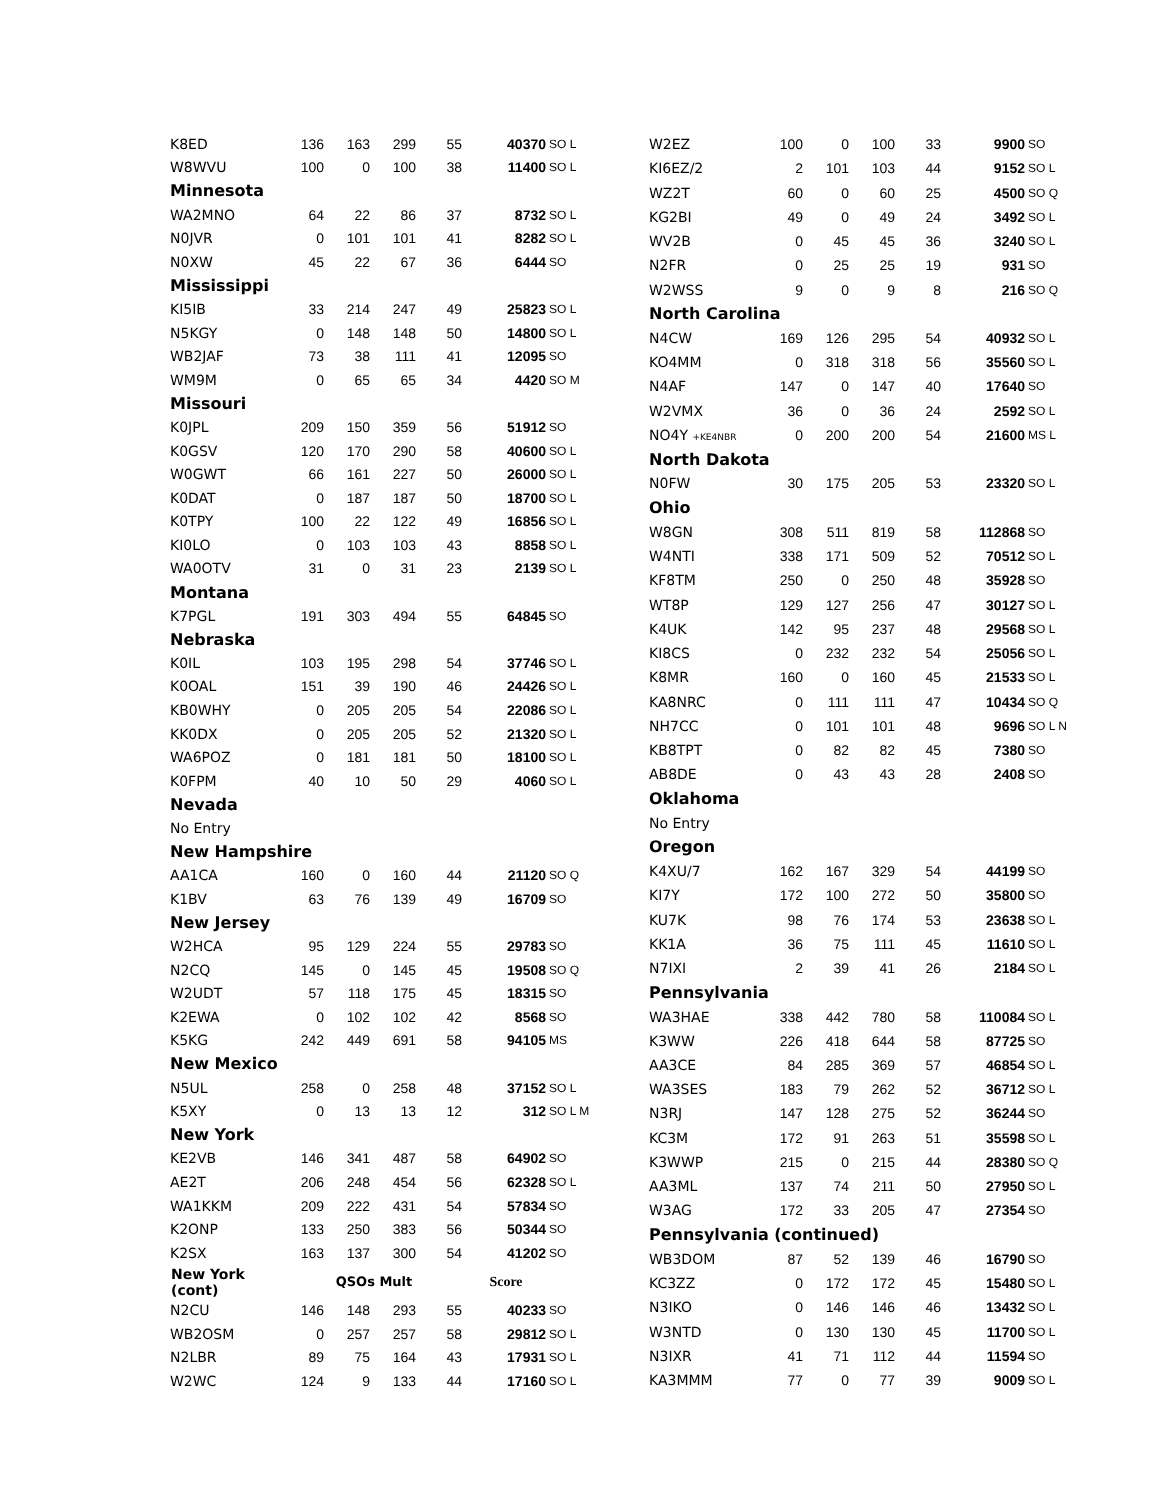| K8ED | 136 | 163 | 299 | 55 | 40370 | SO L |
| W8WVU | 100 | 0 | 100 | 38 | 11400 | SO L |
| Minnesota | | | | | | |
| WA2MNO | 64 | 22 | 86 | 37 | 8732 | SO L |
| N0JVR | 0 | 101 | 101 | 41 | 8282 | SO L |
| N0XW | 45 | 22 | 67 | 36 | 6444 | SO |
| Mississippi | | | | | | |
| KI5IB | 33 | 214 | 247 | 49 | 25823 | SO L |
| N5KGY | 0 | 148 | 148 | 50 | 14800 | SO L |
| WB2JAF | 73 | 38 | 111 | 41 | 12095 | SO |
| WM9M | 0 | 65 | 65 | 34 | 4420 | SO M |
| Missouri | | | | | | |
| K0JPL | 209 | 150 | 359 | 56 | 51912 | SO |
| K0GSV | 120 | 170 | 290 | 58 | 40600 | SO L |
| W0GWT | 66 | 161 | 227 | 50 | 26000 | SO L |
| K0DAT | 0 | 187 | 187 | 50 | 18700 | SO L |
| K0TPY | 100 | 22 | 122 | 49 | 16856 | SO L |
| KI0LO | 0 | 103 | 103 | 43 | 8858 | SO L |
| WA0OTV | 31 | 0 | 31 | 23 | 2139 | SO L |
| Montana | | | | | | |
| K7PGL | 191 | 303 | 494 | 55 | 64845 | SO |
| Nebraska | | | | | | |
| K0IL | 103 | 195 | 298 | 54 | 37746 | SO L |
| K0OAL | 151 | 39 | 190 | 46 | 24426 | SO L |
| KB0WHY | 0 | 205 | 205 | 54 | 22086 | SO L |
| KK0DX | 0 | 205 | 205 | 52 | 21320 | SO L |
| WA6POZ | 0 | 181 | 181 | 50 | 18100 | SO L |
| K0FPM | 40 | 10 | 50 | 29 | 4060 | SO L |
| Nevada | | | | | | |
| No Entry | | | | | | |
| New Hampshire | | | | | | |
| AA1CA | 160 | 0 | 160 | 44 | 21120 | SO Q |
| K1BV | 63 | 76 | 139 | 49 | 16709 | SO |
| New Jersey | | | | | | |
| W2HCA | 95 | 129 | 224 | 55 | 29783 | SO |
| N2CQ | 145 | 0 | 145 | 45 | 19508 | SO Q |
| W2UDT | 57 | 118 | 175 | 45 | 18315 | SO |
| K2EWA | 0 | 102 | 102 | 42 | 8568 | SO |
| K5KG | 242 | 449 | 691 | 58 | 94105 | MS |
| New Mexico | | | | | | |
| N5UL | 258 | 0 | 258 | 48 | 37152 | SO L |
| K5XY | 0 | 13 | 13 | 12 | 312 | SO L M |
| New York | | | | | | |
| KE2VB | 146 | 341 | 487 | 58 | 64902 | SO |
| AE2T | 206 | 248 | 454 | 56 | 62328 | SO L |
| WA1KKM | 209 | 222 | 431 | 54 | 57834 | SO |
| K2ONP | 133 | 250 | 383 | 56 | 50344 | SO |
| K2SX | 163 | 137 | 300 | 54 | 41202 | SO |
| New York (cont) | | QSOs Mult | | | Score | |
| N2CU | 146 | 148 | 293 | 55 | 40233 | SO |
| WB2OSM | 0 | 257 | 257 | 58 | 29812 | SO L |
| N2LBR | 89 | 75 | 164 | 43 | 17931 | SO L |
| W2WC | 124 | 9 | 133 | 44 | 17160 | SO L |
| W2EZ | 100 | 0 | 100 | 33 | 9900 | SO |
| KI6EZ/2 | 2 | 101 | 103 | 44 | 9152 | SO L |
| WZ2T | 60 | 0 | 60 | 25 | 4500 | SO Q |
| KG2BI | 49 | 0 | 49 | 24 | 3492 | SO L |
| WV2B | 0 | 45 | 45 | 36 | 3240 | SO L |
| N2FR | 0 | 25 | 25 | 19 | 931 | SO |
| W2WSS | 9 | 0 | 9 | 8 | 216 | SO Q |
| North Carolina | | | | | | |
| N4CW | 169 | 126 | 295 | 54 | 40932 | SO L |
| KO4MM | 0 | 318 | 318 | 56 | 35560 | SO L |
| N4AF | 147 | 0 | 147 | 40 | 17640 | SO |
| W2VMX | 36 | 0 | 36 | 24 | 2592 | SO L |
| NO4Y +KE4NBR | 0 | 200 | 200 | 54 | 21600 | MS L |
| North Dakota | | | | | | |
| N0FW | 30 | 175 | 205 | 53 | 23320 | SO L |
| Ohio | | | | | | |
| W8GN | 308 | 511 | 819 | 58 | 112868 | SO |
| W4NTI | 338 | 171 | 509 | 52 | 70512 | SO L |
| KF8TM | 250 | 0 | 250 | 48 | 35928 | SO |
| WT8P | 129 | 127 | 256 | 47 | 30127 | SO L |
| K4UK | 142 | 95 | 237 | 48 | 29568 | SO L |
| KI8CS | 0 | 232 | 232 | 54 | 25056 | SO L |
| K8MR | 160 | 0 | 160 | 45 | 21533 | SO L |
| KA8NRC | 0 | 111 | 111 | 47 | 10434 | SO Q |
| NH7CC | 0 | 101 | 101 | 48 | 9696 | SO L N |
| KB8TPT | 0 | 82 | 82 | 45 | 7380 | SO |
| AB8DE | 0 | 43 | 43 | 28 | 2408 | SO |
| Oklahoma | | | | | | |
| No Entry | | | | | | |
| Oregon | | | | | | |
| K4XU/7 | 162 | 167 | 329 | 54 | 44199 | SO |
| KI7Y | 172 | 100 | 272 | 50 | 35800 | SO |
| KU7K | 98 | 76 | 174 | 53 | 23638 | SO L |
| KK1A | 36 | 75 | 111 | 45 | 11610 | SO L |
| N7IXI | 2 | 39 | 41 | 26 | 2184 | SO L |
| Pennsylvania | | | | | | |
| WA3HAE | 338 | 442 | 780 | 58 | 110084 | SO L |
| K3WW | 226 | 418 | 644 | 58 | 87725 | SO |
| AA3CE | 84 | 285 | 369 | 57 | 46854 | SO L |
| WA3SES | 183 | 79 | 262 | 52 | 36712 | SO L |
| N3RJ | 147 | 128 | 275 | 52 | 36244 | SO |
| KC3M | 172 | 91 | 263 | 51 | 35598 | SO L |
| K3WWP | 215 | 0 | 215 | 44 | 28380 | SO Q |
| AA3ML | 137 | 74 | 211 | 50 | 27950 | SO L |
| W3AG | 172 | 33 | 205 | 47 | 27354 | SO |
| Pennsylvania (continued) | | | | | | |
| WB3DOM | 87 | 52 | 139 | 46 | 16790 | SO |
| KC3ZZ | 0 | 172 | 172 | 45 | 15480 | SO L |
| N3IKO | 0 | 146 | 146 | 46 | 13432 | SO L |
| W3NTD | 0 | 130 | 130 | 45 | 11700 | SO L |
| N3IXR | 41 | 71 | 112 | 44 | 11594 | SO |
| KA3MMM | 77 | 0 | 77 | 39 | 9009 | SO L |